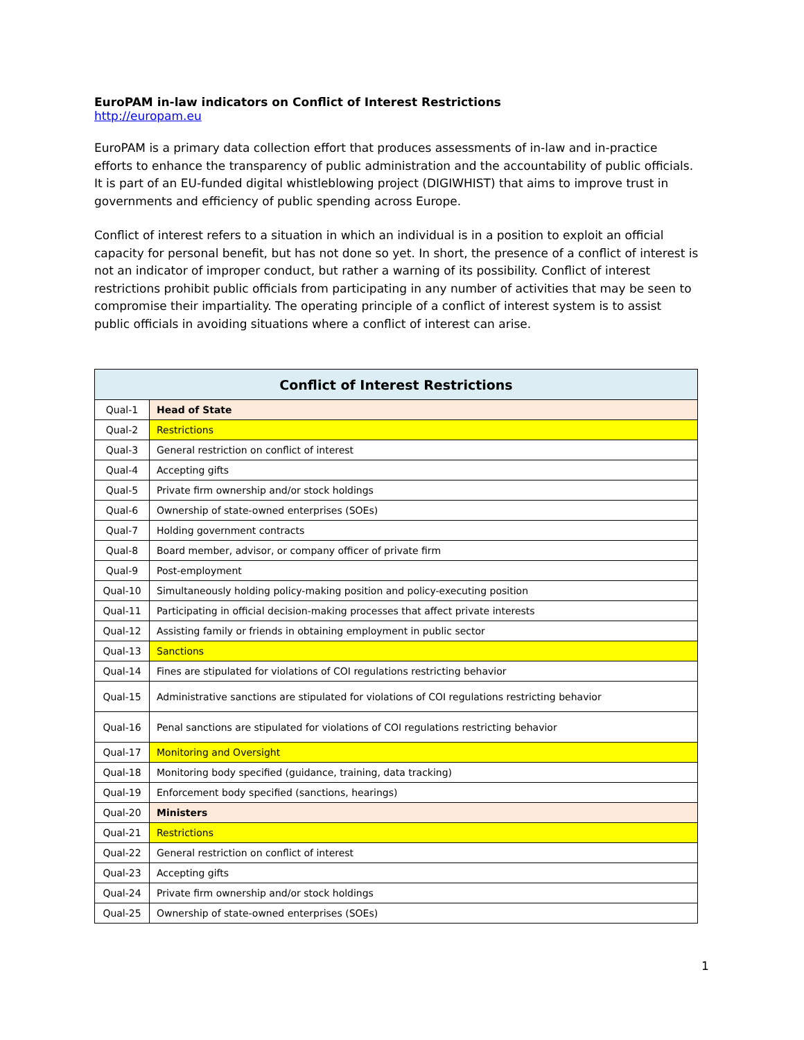EuroPAM in-law indicators on Conflict of Interest Restrictions
http://europam.eu
EuroPAM is a primary data collection effort that produces assessments of in-law and in-practice efforts to enhance the transparency of public administration and the accountability of public officials. It is part of an EU-funded digital whistleblowing project (DIGIWHIST) that aims to improve trust in governments and efficiency of public spending across Europe.
Conflict of interest refers to a situation in which an individual is in a position to exploit an official capacity for personal benefit, but has not done so yet. In short, the presence of a conflict of interest is not an indicator of improper conduct, but rather a warning of its possibility. Conflict of interest restrictions prohibit public officials from participating in any number of activities that may be seen to compromise their impartiality. The operating principle of a conflict of interest system is to assist public officials in avoiding situations where a conflict of interest can arise.
| Conflict of Interest Restrictions | |
| --- | --- |
| Qual-1 | Head of State |
| Qual-2 | Restrictions |
| Qual-3 | General restriction on conflict of interest |
| Qual-4 | Accepting gifts |
| Qual-5 | Private firm ownership and/or stock holdings |
| Qual-6 | Ownership of state-owned enterprises (SOEs) |
| Qual-7 | Holding government contracts |
| Qual-8 | Board member, advisor, or company officer of private firm |
| Qual-9 | Post-employment |
| Qual-10 | Simultaneously holding policy-making position and policy-executing position |
| Qual-11 | Participating in official decision-making processes that affect private interests |
| Qual-12 | Assisting family or friends in obtaining employment in public sector |
| Qual-13 | Sanctions |
| Qual-14 | Fines are stipulated for violations of COI regulations restricting behavior |
| Qual-15 | Administrative sanctions are stipulated for violations of COI regulations restricting behavior |
| Qual-16 | Penal sanctions are stipulated for violations of COI regulations restricting behavior |
| Qual-17 | Monitoring and Oversight |
| Qual-18 | Monitoring body specified (guidance, training, data tracking) |
| Qual-19 | Enforcement body specified (sanctions, hearings) |
| Qual-20 | Ministers |
| Qual-21 | Restrictions |
| Qual-22 | General restriction on conflict of interest |
| Qual-23 | Accepting gifts |
| Qual-24 | Private firm ownership and/or stock holdings |
| Qual-25 | Ownership of state-owned enterprises (SOEs) |
1